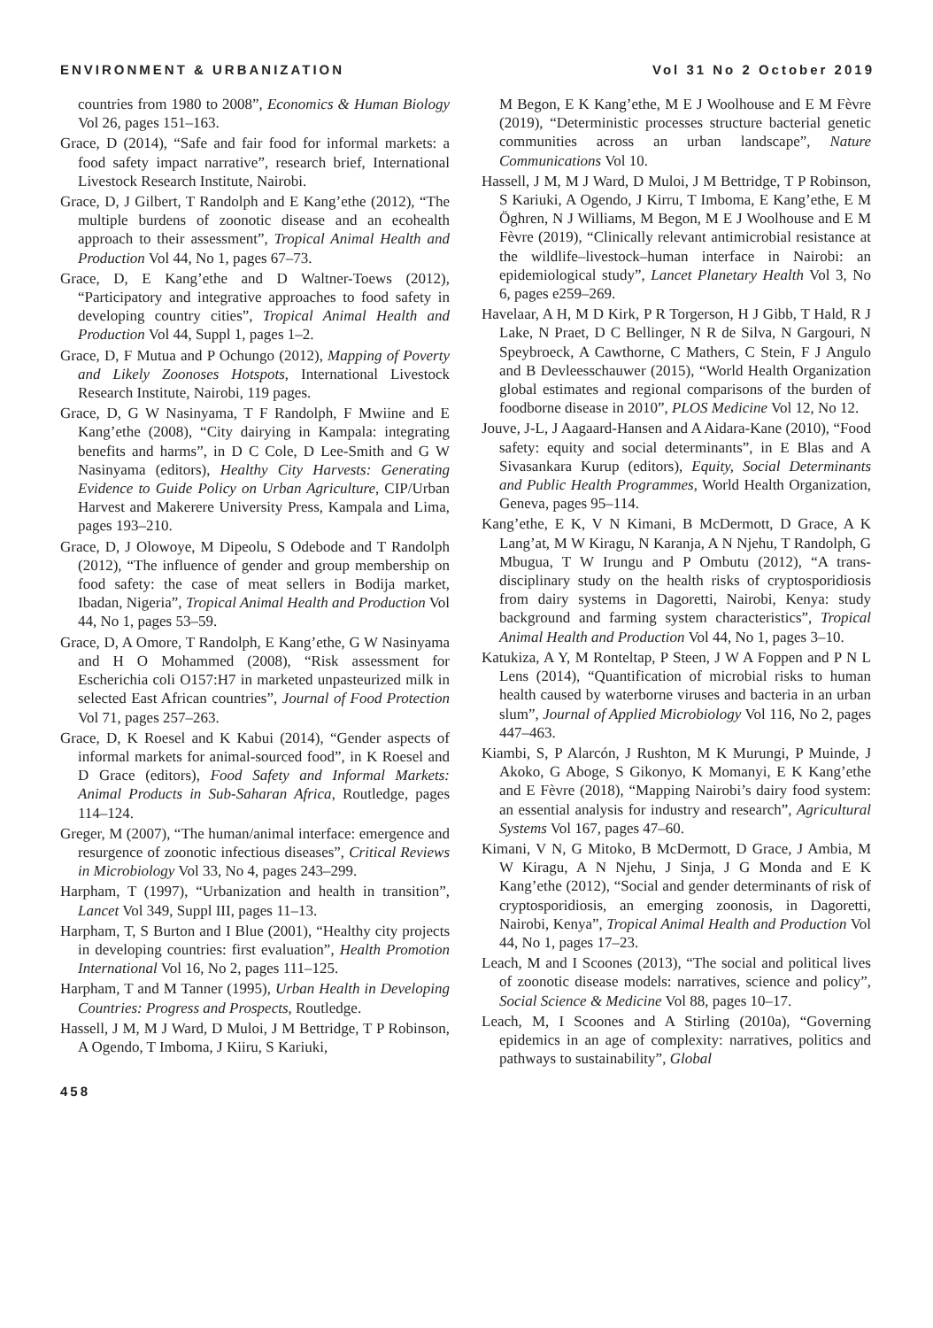ENVIRONMENT & URBANIZATION Vol 31 No 2 October 2019
countries from 1980 to 2008”, Economics & Human Biology Vol 26, pages 151–163.
Grace, D (2014), “Safe and fair food for informal markets: a food safety impact narrative”, research brief, International Livestock Research Institute, Nairobi.
Grace, D, J Gilbert, T Randolph and E Kang’ethe (2012), “The multiple burdens of zoonotic disease and an ecohealth approach to their assessment”, Tropical Animal Health and Production Vol 44, No 1, pages 67–73.
Grace, D, E Kang’ethe and D Waltner-Toews (2012), “Participatory and integrative approaches to food safety in developing country cities”, Tropical Animal Health and Production Vol 44, Suppl 1, pages 1–2.
Grace, D, F Mutua and P Ochungo (2012), Mapping of Poverty and Likely Zoonoses Hotspots, International Livestock Research Institute, Nairobi, 119 pages.
Grace, D, G W Nasinyama, T F Randolph, F Mwiine and E Kang’ethe (2008), “City dairying in Kampala: integrating benefits and harms”, in D C Cole, D Lee-Smith and G W Nasinyama (editors), Healthy City Harvests: Generating Evidence to Guide Policy on Urban Agriculture, CIP/Urban Harvest and Makerere University Press, Kampala and Lima, pages 193–210.
Grace, D, J Olowoye, M Dipeolu, S Odebode and T Randolph (2012), “The influence of gender and group membership on food safety: the case of meat sellers in Bodija market, Ibadan, Nigeria”, Tropical Animal Health and Production Vol 44, No 1, pages 53–59.
Grace, D, A Omore, T Randolph, E Kang’ethe, G W Nasinyama and H O Mohammed (2008), “Risk assessment for Escherichia coli O157:H7 in marketed unpasteurized milk in selected East African countries”, Journal of Food Protection Vol 71, pages 257–263.
Grace, D, K Roesel and K Kabui (2014), “Gender aspects of informal markets for animal-sourced food”, in K Roesel and D Grace (editors), Food Safety and Informal Markets: Animal Products in Sub-Saharan Africa, Routledge, pages 114–124.
Greger, M (2007), “The human/animal interface: emergence and resurgence of zoonotic infectious diseases”, Critical Reviews in Microbiology Vol 33, No 4, pages 243–299.
Harpham, T (1997), “Urbanization and health in transition”, Lancet Vol 349, Suppl III, pages 11–13.
Harpham, T, S Burton and I Blue (2001), “Healthy city projects in developing countries: first evaluation”, Health Promotion International Vol 16, No 2, pages 111–125.
Harpham, T and M Tanner (1995), Urban Health in Developing Countries: Progress and Prospects, Routledge.
Hassell, J M, M J Ward, D Muloi, J M Bettridge, T P Robinson, A Ogendo, T Imboma, J Kiiru, S Kariuki,
M Begon, E K Kang’ethe, M E J Woolhouse and E M Fèvre (2019), “Deterministic processes structure bacterial genetic communities across an urban landscape”, Nature Communications Vol 10.
Hassell, J M, M J Ward, D Muloi, J M Bettridge, T P Robinson, S Kariuki, A Ogendo, J Kirru, T Imboma, E Kang’ethe, E M Öghren, N J Williams, M Begon, M E J Woolhouse and E M Fèvre (2019), “Clinically relevant antimicrobial resistance at the wildlife–livestock–human interface in Nairobi: an epidemiological study”, Lancet Planetary Health Vol 3, No 6, pages e259–269.
Havelaar, A H, M D Kirk, P R Torgerson, H J Gibb, T Hald, R J Lake, N Praet, D C Bellinger, N R de Silva, N Gargouri, N Speybroeck, A Cawthorne, C Mathers, C Stein, F J Angulo and B Devleesschauwer (2015), “World Health Organization global estimates and regional comparisons of the burden of foodborne disease in 2010”, PLOS Medicine Vol 12, No 12.
Jouve, J-L, J Aagaard-Hansen and A Aidara-Kane (2010), “Food safety: equity and social determinants”, in E Blas and A Sivasankara Kurup (editors), Equity, Social Determinants and Public Health Programmes, World Health Organization, Geneva, pages 95–114.
Kang’ethe, E K, V N Kimani, B McDermott, D Grace, A K Lang’at, M W Kiragu, N Karanja, A N Njehu, T Randolph, G Mbugua, T W Irungu and P Ombutu (2012), “A trans-disciplinary study on the health risks of cryptosporidiosis from dairy systems in Dagoretti, Nairobi, Kenya: study background and farming system characteristics”, Tropical Animal Health and Production Vol 44, No 1, pages 3–10.
Katukiza, A Y, M Ronteltap, P Steen, J W A Foppen and P N L Lens (2014), “Quantification of microbial risks to human health caused by waterborne viruses and bacteria in an urban slum”, Journal of Applied Microbiology Vol 116, No 2, pages 447–463.
Kiambi, S, P Alarcón, J Rushton, M K Murungi, P Muinde, J Akoko, G Aboge, S Gikonyo, K Momanyi, E K Kang’ethe and E Fèvre (2018), “Mapping Nairobi’s dairy food system: an essential analysis for industry and research”, Agricultural Systems Vol 167, pages 47–60.
Kimani, V N, G Mitoko, B McDermott, D Grace, J Ambia, M W Kiragu, A N Njehu, J Sinja, J G Monda and E K Kang’ethe (2012), “Social and gender determinants of risk of cryptosporidiosis, an emerging zoonosis, in Dagoretti, Nairobi, Kenya”, Tropical Animal Health and Production Vol 44, No 1, pages 17–23.
Leach, M and I Scoones (2013), “The social and political lives of zoonotic disease models: narratives, science and policy”, Social Science & Medicine Vol 88, pages 10–17.
Leach, M, I Scoones and A Stirling (2010a), “Governing epidemics in an age of complexity: narratives, politics and pathways to sustainability”, Global
458